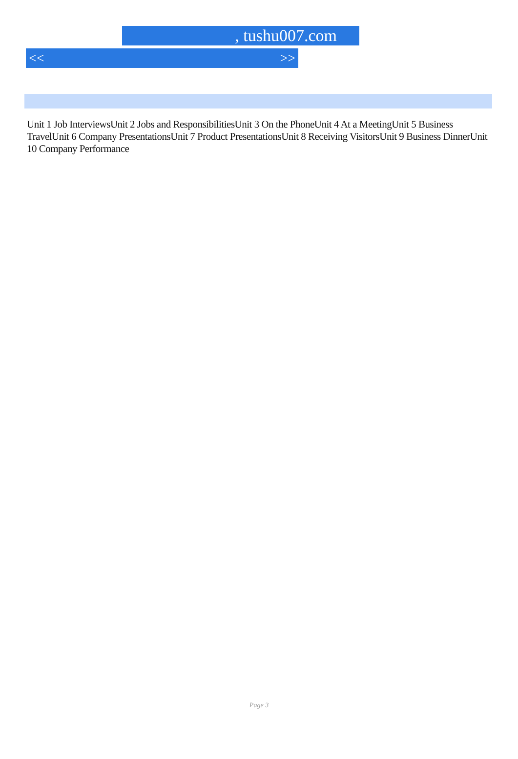, tushu007.com
<< >>
Unit 1 Job InterviewsUnit 2 Jobs and ResponsibilitiesUnit 3 On the PhoneUnit 4 At a MeetingUnit 5 Business TravelUnit 6 Company PresentationsUnit 7 Product PresentationsUnit 8 Receiving VisitorsUnit 9 Business DinnerUnit 10 Company Performance
Page 3